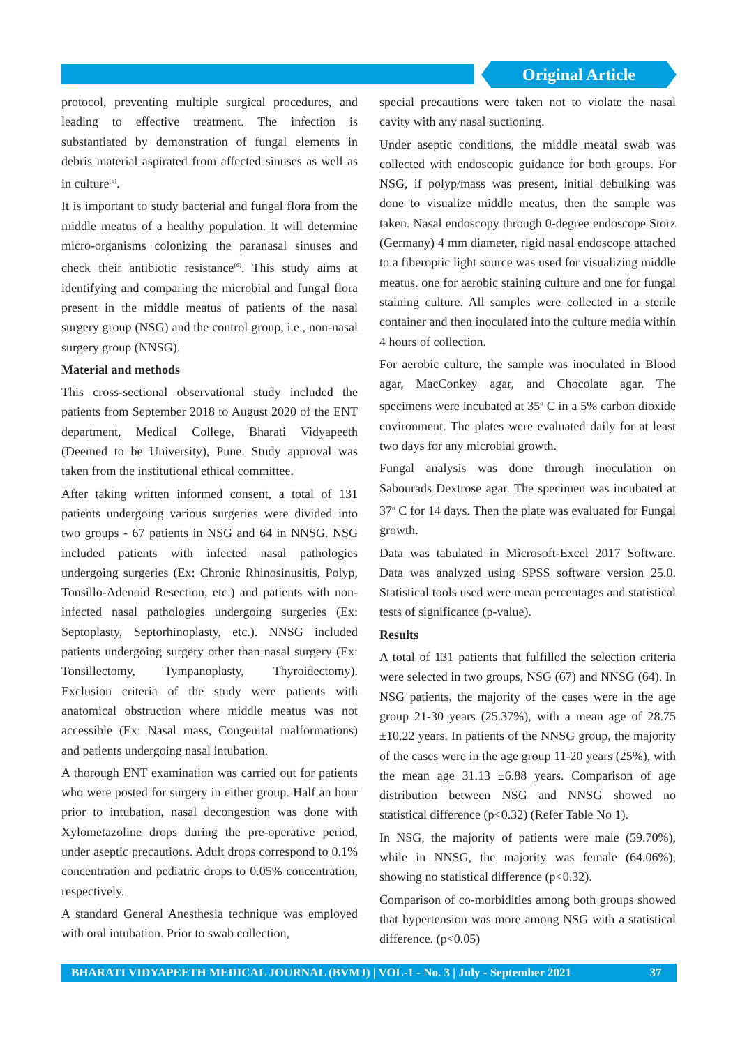Original Article
protocol, preventing multiple surgical procedures, and leading to effective treatment. The infection is substantiated by demonstration of fungal elements in debris material aspirated from affected sinuses as well as in culture<sup>(6)</sup>.
It is important to study bacterial and fungal flora from the middle meatus of a healthy population. It will determine micro-organisms colonizing the paranasal sinuses and check their antibiotic resistance<sup>(6)</sup>. This study aims at identifying and comparing the microbial and fungal flora present in the middle meatus of patients of the nasal surgery group (NSG) and the control group, i.e., non-nasal surgery group (NNSG).
Material and methods
This cross-sectional observational study included the patients from September 2018 to August 2020 of the ENT department, Medical College, Bharati Vidyapeeth (Deemed to be University), Pune. Study approval was taken from the institutional ethical committee.
After taking written informed consent, a total of 131 patients undergoing various surgeries were divided into two groups - 67 patients in NSG and 64 in NNSG. NSG included patients with infected nasal pathologies undergoing surgeries (Ex: Chronic Rhinosinusitis, Polyp, Tonsillo-Adenoid Resection, etc.) and patients with non-infected nasal pathologies undergoing surgeries (Ex: Septoplasty, Septorhinoplasty, etc.). NNSG included patients undergoing surgery other than nasal surgery (Ex: Tonsillectomy, Tympanoplasty, Thyroidectomy). Exclusion criteria of the study were patients with anatomical obstruction where middle meatus was not accessible (Ex: Nasal mass, Congenital malformations) and patients undergoing nasal intubation.
A thorough ENT examination was carried out for patients who were posted for surgery in either group. Half an hour prior to intubation, nasal decongestion was done with Xylometazoline drops during the pre-operative period, under aseptic precautions. Adult drops correspond to 0.1% concentration and pediatric drops to 0.05% concentration, respectively.
A standard General Anesthesia technique was employed with oral intubation. Prior to swab collection,
special precautions were taken not to violate the nasal cavity with any nasal suctioning.
Under aseptic conditions, the middle meatal swab was collected with endoscopic guidance for both groups. For NSG, if polyp/mass was present, initial debulking was done to visualize middle meatus, then the sample was taken. Nasal endoscopy through 0-degree endoscope Storz (Germany) 4 mm diameter, rigid nasal endoscope attached to a fiberoptic light source was used for visualizing middle meatus. one for aerobic staining culture and one for fungal staining culture. All samples were collected in a sterile container and then inoculated into the culture media within 4 hours of collection.
For aerobic culture, the sample was inoculated in Blood agar, MacConkey agar, and Chocolate agar. The specimens were incubated at 35<sup>o</sup> C in a 5% carbon dioxide environment. The plates were evaluated daily for at least two days for any microbial growth.
Fungal analysis was done through inoculation on Sabourads Dextrose agar. The specimen was incubated at 37<sup>o</sup> C for 14 days. Then the plate was evaluated for Fungal growth.
Data was tabulated in Microsoft-Excel 2017 Software. Data was analyzed using SPSS software version 25.0. Statistical tools used were mean percentages and statistical tests of significance (p-value).
Results
A total of 131 patients that fulfilled the selection criteria were selected in two groups, NSG (67) and NNSG (64). In NSG patients, the majority of the cases were in the age group 21-30 years (25.37%), with a mean age of 28.75 ±10.22 years. In patients of the NNSG group, the majority of the cases were in the age group 11-20 years (25%), with the mean age 31.13 ±6.88 years. Comparison of age distribution between NSG and NNSG showed no statistical difference (p<0.32) (Refer Table No 1).
In NSG, the majority of patients were male (59.70%), while in NNSG, the majority was female (64.06%), showing no statistical difference (p<0.32).
Comparison of co-morbidities among both groups showed that hypertension was more among NSG with a statistical difference. (p<0.05)
BHARATI VIDYAPEETH MEDICAL JOURNAL (BVMJ) | VOL-1 - No. 3 | July - September 2021 37